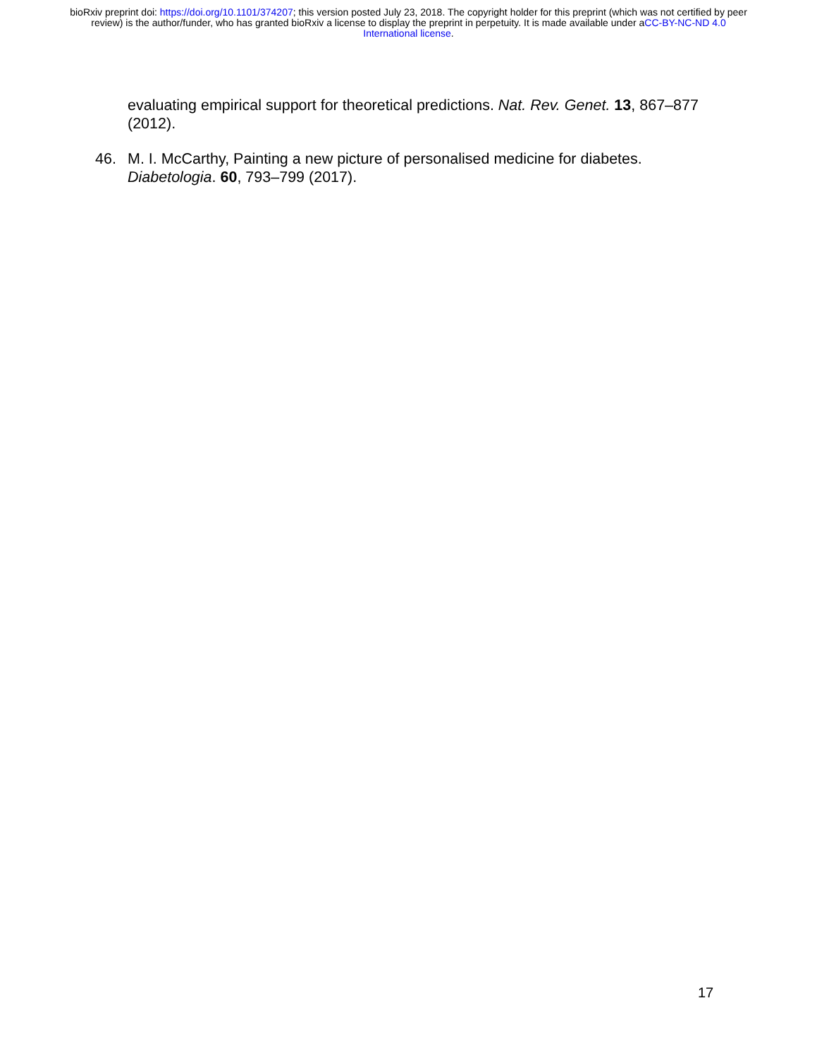bioRxiv preprint doi: https://doi.org/10.1101/374207; this version posted July 23, 2018. The copyright holder for this preprint (which was not certified by peer review) is the author/funder, who has granted bioRxiv a license to display the preprint in perpetuity. It is made available under aCC-BY-NC-ND 4.0 International license.
evaluating empirical support for theoretical predictions. Nat. Rev. Genet. 13, 867–877 (2012).
46. M. I. McCarthy, Painting a new picture of personalised medicine for diabetes. Diabetologia. 60, 793–799 (2017).
17